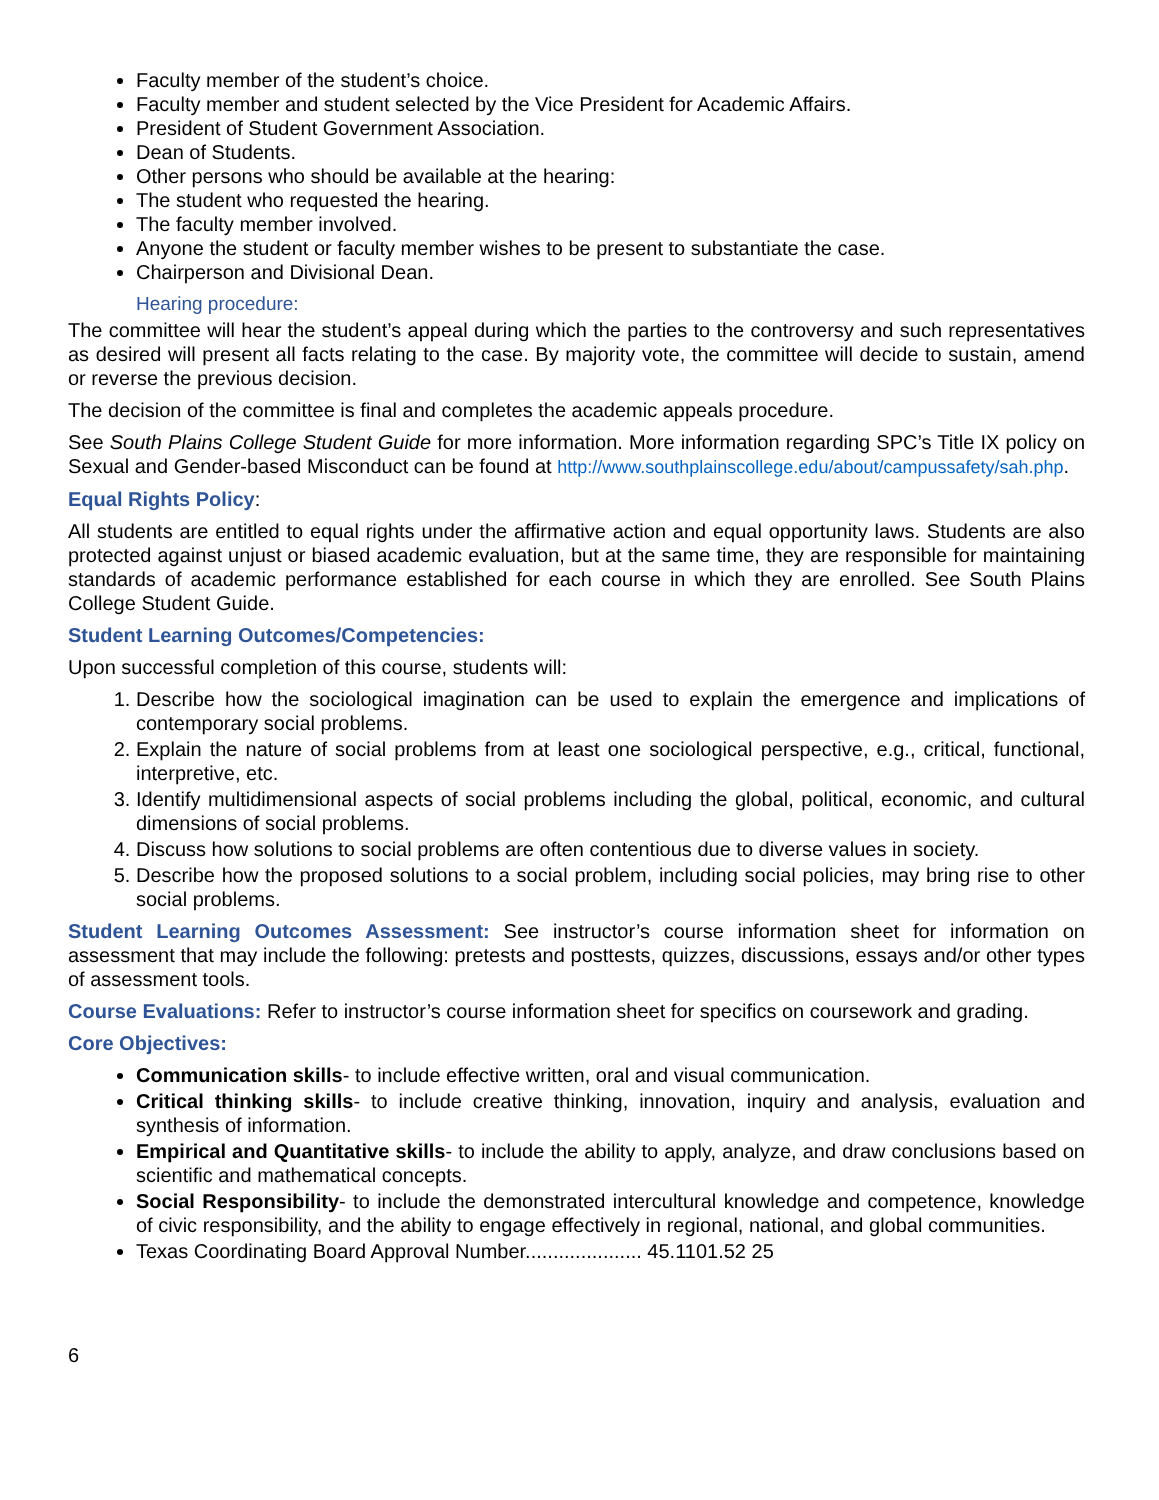Faculty member of the student’s choice.
Faculty member and student selected by the Vice President for Academic Affairs.
President of Student Government Association.
Dean of Students.
Other persons who should be available at the hearing:
The student who requested the hearing.
The faculty member involved.
Anyone the student or faculty member wishes to be present to substantiate the case.
Chairperson and Divisional Dean.
Hearing procedure:
The committee will hear the student’s appeal during which the parties to the controversy and such representatives as desired will present all facts relating to the case. By majority vote, the committee will decide to sustain, amend or reverse the previous decision.
The decision of the committee is final and completes the academic appeals procedure.
See South Plains College Student Guide for more information. More information regarding SPC’s Title IX policy on Sexual and Gender-based Misconduct can be found at http://www.southplainscollege.edu/about/campussafety/sah.php.
Equal Rights Policy:
All students are entitled to equal rights under the affirmative action and equal opportunity laws. Students are also protected against unjust or biased academic evaluation, but at the same time, they are responsible for maintaining standards of academic performance established for each course in which they are enrolled. See South Plains College Student Guide.
Student Learning Outcomes/Competencies:
Upon successful completion of this course, students will:
1. Describe how the sociological imagination can be used to explain the emergence and implications of contemporary social problems.
2. Explain the nature of social problems from at least one sociological perspective, e.g., critical, functional, interpretive, etc.
3. Identify multidimensional aspects of social problems including the global, political, economic, and cultural dimensions of social problems.
4. Discuss how solutions to social problems are often contentious due to diverse values in society.
5. Describe how the proposed solutions to a social problem, including social policies, may bring rise to other social problems.
Student Learning Outcomes Assessment: See instructor’s course information sheet for information on assessment that may include the following: pretests and posttests, quizzes, discussions, essays and/or other types of assessment tools.
Course Evaluations: Refer to instructor’s course information sheet for specifics on coursework and grading.
Core Objectives:
Communication skills- to include effective written, oral and visual communication.
Critical thinking skills- to include creative thinking, innovation, inquiry and analysis, evaluation and synthesis of information.
Empirical and Quantitative skills- to include the ability to apply, analyze, and draw conclusions based on scientific and mathematical concepts.
Social Responsibility- to include the demonstrated intercultural knowledge and competence, knowledge of civic responsibility, and the ability to engage effectively in regional, national, and global communities.
Texas Coordinating Board Approval Number..................... 45.1101.52 25
6